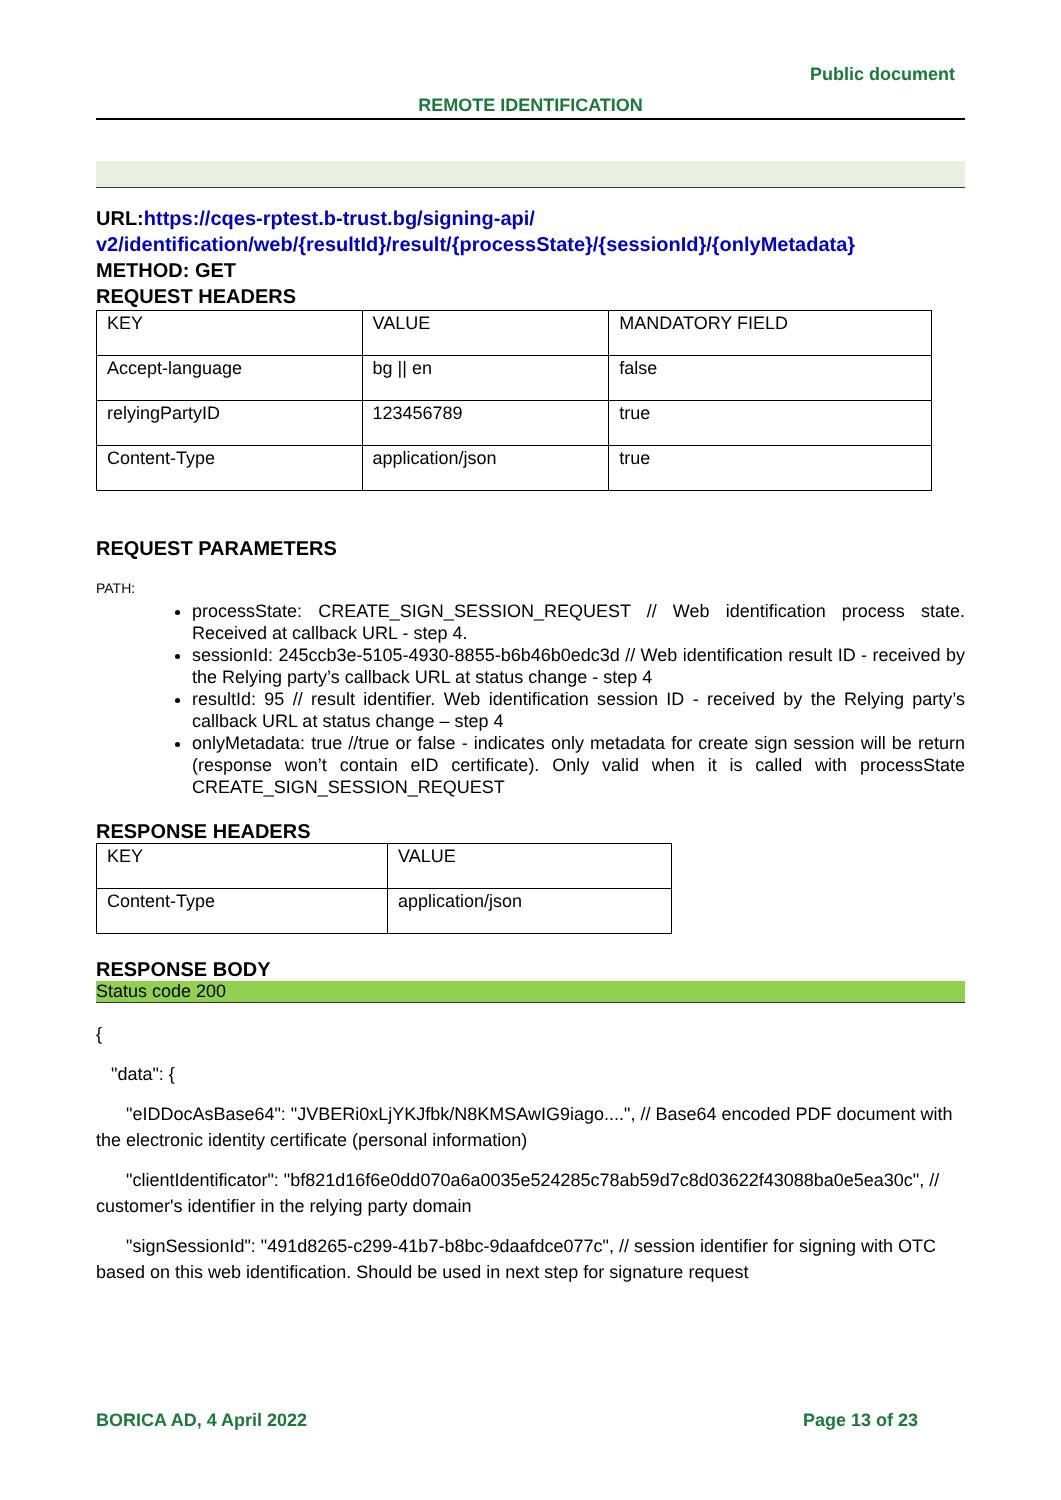Public document
REMOTE IDENTIFICATION
URL: https://cqes-rptest.b-trust.bg/signing-api/ v2/identification/web/{resultId}/result/{processState}/{sessionId}/{onlyMetadata}
METHOD: GET
REQUEST HEADERS
| KEY | VALUE | MANDATORY FIELD |
| Accept-language | bg // en | false |
| relyingPartyID | 123456789 | true |
| Content-Type | application/json | true |
REQUEST PARAMETERS
PATH:
processState: CREATE_SIGN_SESSION_REQUEST // Web identification process state. Received at callback URL - step 4.
sessionId: 245ccb3e-5105-4930-8855-b6b46b0edc3d // Web identification result ID - received by the Relying party’s callback URL at status change - step 4
resultId: 95 // result identifier. Web identification session ID - received by the Relying party’s callback URL at status change – step 4
onlyMetadata: true //true or false - indicates only metadata for create sign session will be return (response won’t contain eID certificate). Only valid when it is called with processState CREATE_SIGN_SESSION_REQUEST
RESPONSE HEADERS
| KEY | VALUE |
| Content-Type | application/json |
RESPONSE BODY
Status code 200
{
"data": {
"eIDDocAsBase64": "JVBERi0xLjYKJfbk/N8KMSAwIG9iago....", // Base64 encoded PDF document with the electronic identity certificate (personal information)
"clientIdentificator": "bf821d16f6e0dd070a6a0035e524285c78ab59d7c8d03622f43088ba0e5ea30c", // customer's identifier in the relying party domain
"signSessionId": "491d8265-c299-41b7-b8bc-9daafdce077c", // session identifier for signing with OTC based on this web identification. Should be used in next step for signature request
BORICA AD, 4 April 2022 Page 13 of 23